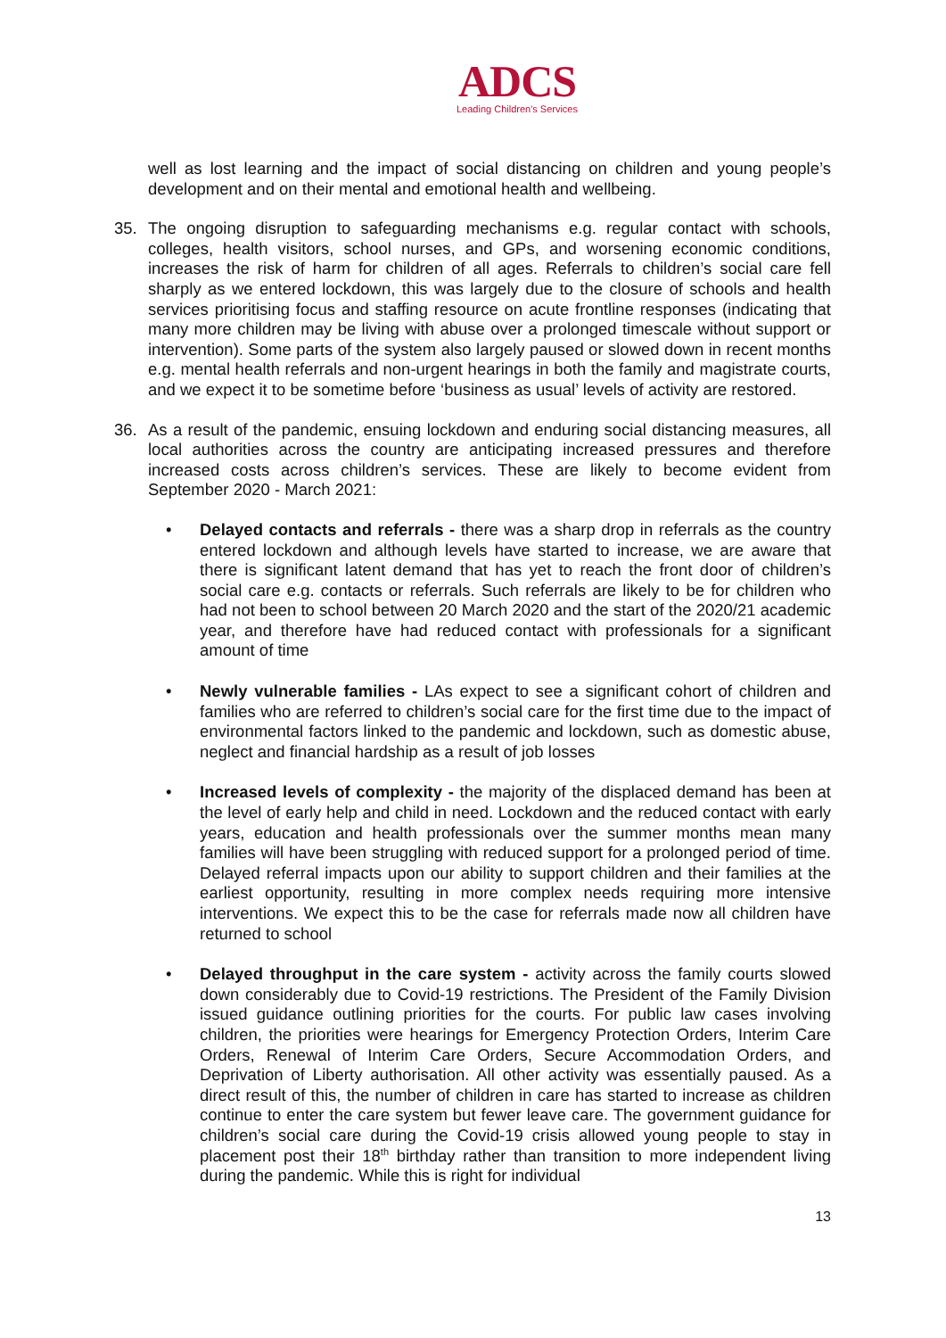ADCS
Leading Children's Services
well as lost learning and the impact of social distancing on children and young people’s development and on their mental and emotional health and wellbeing.
35. The ongoing disruption to safeguarding mechanisms e.g. regular contact with schools, colleges, health visitors, school nurses, and GPs, and worsening economic conditions, increases the risk of harm for children of all ages. Referrals to children’s social care fell sharply as we entered lockdown, this was largely due to the closure of schools and health services prioritising focus and staffing resource on acute frontline responses (indicating that many more children may be living with abuse over a prolonged timescale without support or intervention). Some parts of the system also largely paused or slowed down in recent months e.g. mental health referrals and non-urgent hearings in both the family and magistrate courts, and we expect it to be sometime before ‘business as usual’ levels of activity are restored.
36. As a result of the pandemic, ensuing lockdown and enduring social distancing measures, all local authorities across the country are anticipating increased pressures and therefore increased costs across children’s services. These are likely to become evident from September 2020 - March 2021:
• Delayed contacts and referrals - there was a sharp drop in referrals as the country entered lockdown and although levels have started to increase, we are aware that there is significant latent demand that has yet to reach the front door of children’s social care e.g. contacts or referrals. Such referrals are likely to be for children who had not been to school between 20 March 2020 and the start of the 2020/21 academic year, and therefore have had reduced contact with professionals for a significant amount of time
• Newly vulnerable families - LAs expect to see a significant cohort of children and families who are referred to children’s social care for the first time due to the impact of environmental factors linked to the pandemic and lockdown, such as domestic abuse, neglect and financial hardship as a result of job losses
• Increased levels of complexity - the majority of the displaced demand has been at the level of early help and child in need. Lockdown and the reduced contact with early years, education and health professionals over the summer months mean many families will have been struggling with reduced support for a prolonged period of time. Delayed referral impacts upon our ability to support children and their families at the earliest opportunity, resulting in more complex needs requiring more intensive interventions. We expect this to be the case for referrals made now all children have returned to school
• Delayed throughput in the care system - activity across the family courts slowed down considerably due to Covid-19 restrictions. The President of the Family Division issued guidance outlining priorities for the courts. For public law cases involving children, the priorities were hearings for Emergency Protection Orders, Interim Care Orders, Renewal of Interim Care Orders, Secure Accommodation Orders, and Deprivation of Liberty authorisation. All other activity was essentially paused. As a direct result of this, the number of children in care has started to increase as children continue to enter the care system but fewer leave care. The government guidance for children’s social care during the Covid-19 crisis allowed young people to stay in placement post their 18<sup>th</sup> birthday rather than transition to more independent living during the pandemic. While this is right for individual
13